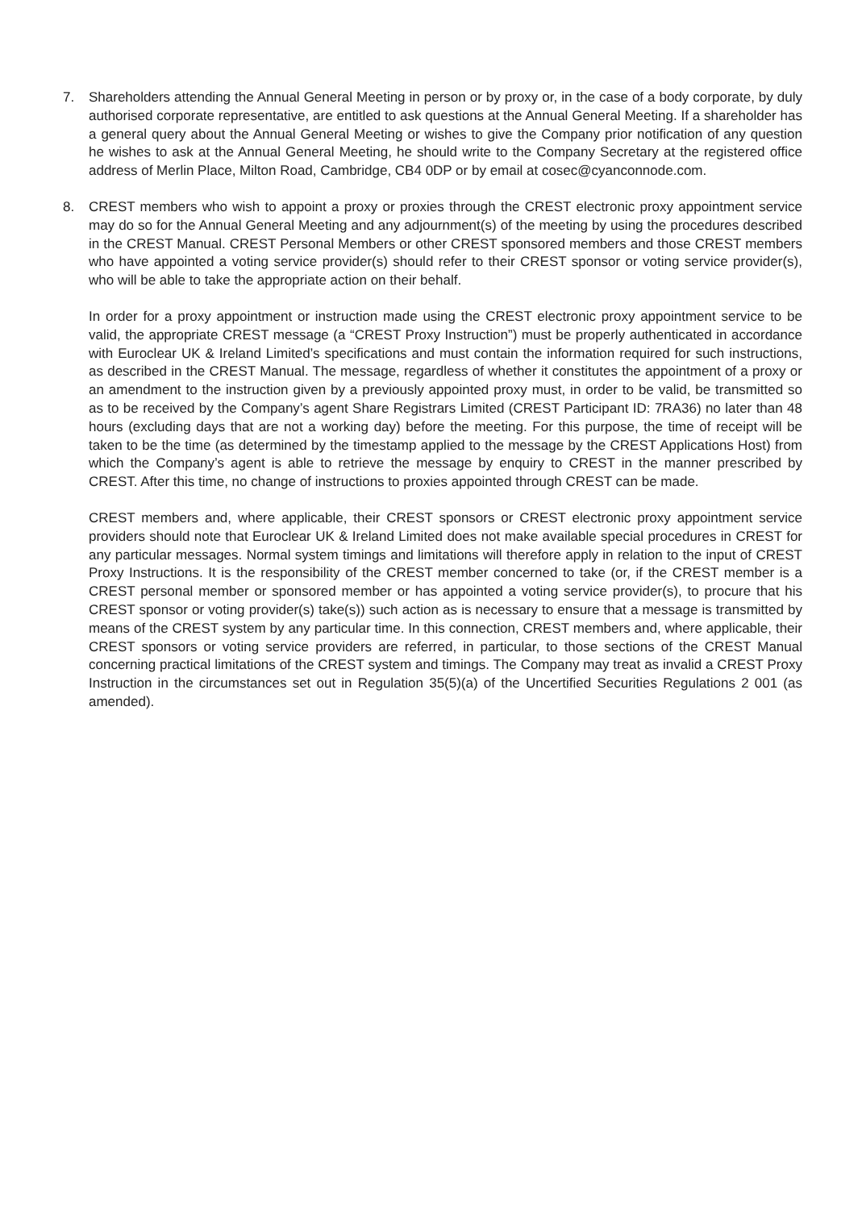7. Shareholders attending the Annual General Meeting in person or by proxy or, in the case of a body corporate, by duly authorised corporate representative, are entitled to ask questions at the Annual General Meeting. If a shareholder has a general query about the Annual General Meeting or wishes to give the Company prior notification of any question he wishes to ask at the Annual General Meeting, he should write to the Company Secretary at the registered office address of Merlin Place, Milton Road, Cambridge, CB4 0DP or by email at cosec@cyanconnode.com.
8. CREST members who wish to appoint a proxy or proxies through the CREST electronic proxy appointment service may do so for the Annual General Meeting and any adjournment(s) of the meeting by using the procedures described in the CREST Manual. CREST Personal Members or other CREST sponsored members and those CREST members who have appointed a voting service provider(s) should refer to their CREST sponsor or voting service provider(s), who will be able to take the appropriate action on their behalf.
In order for a proxy appointment or instruction made using the CREST electronic proxy appointment service to be valid, the appropriate CREST message (a “CREST Proxy Instruction”) must be properly authenticated in accordance with Euroclear UK & Ireland Limited’s specifications and must contain the information required for such instructions, as described in the CREST Manual. The message, regardless of whether it constitutes the appointment of a proxy or an amendment to the instruction given by a previously appointed proxy must, in order to be valid, be transmitted so as to be received by the Company’s agent Share Registrars Limited (CREST Participant ID: 7RA36) no later than 48 hours (excluding days that are not a working day) before the meeting. For this purpose, the time of receipt will be taken to be the time (as determined by the timestamp applied to the message by the CREST Applications Host) from which the Company’s agent is able to retrieve the message by enquiry to CREST in the manner prescribed by CREST. After this time, no change of instructions to proxies appointed through CREST can be made.
CREST members and, where applicable, their CREST sponsors or CREST electronic proxy appointment service providers should note that Euroclear UK & Ireland Limited does not make available special procedures in CREST for any particular messages. Normal system timings and limitations will therefore apply in relation to the input of CREST Proxy Instructions. It is the responsibility of the CREST member concerned to take (or, if the CREST member is a CREST personal member or sponsored member or has appointed a voting service provider(s), to procure that his CREST sponsor or voting provider(s) take(s)) such action as is necessary to ensure that a message is transmitted by means of the CREST system by any particular time. In this connection, CREST members and, where applicable, their CREST sponsors or voting service providers are referred, in particular, to those sections of the CREST Manual concerning practical limitations of the CREST system and timings. The Company may treat as invalid a CREST Proxy Instruction in the circumstances set out in Regulation 35(5)(a) of the Uncertified Securities Regulations 2 001 (as amended).